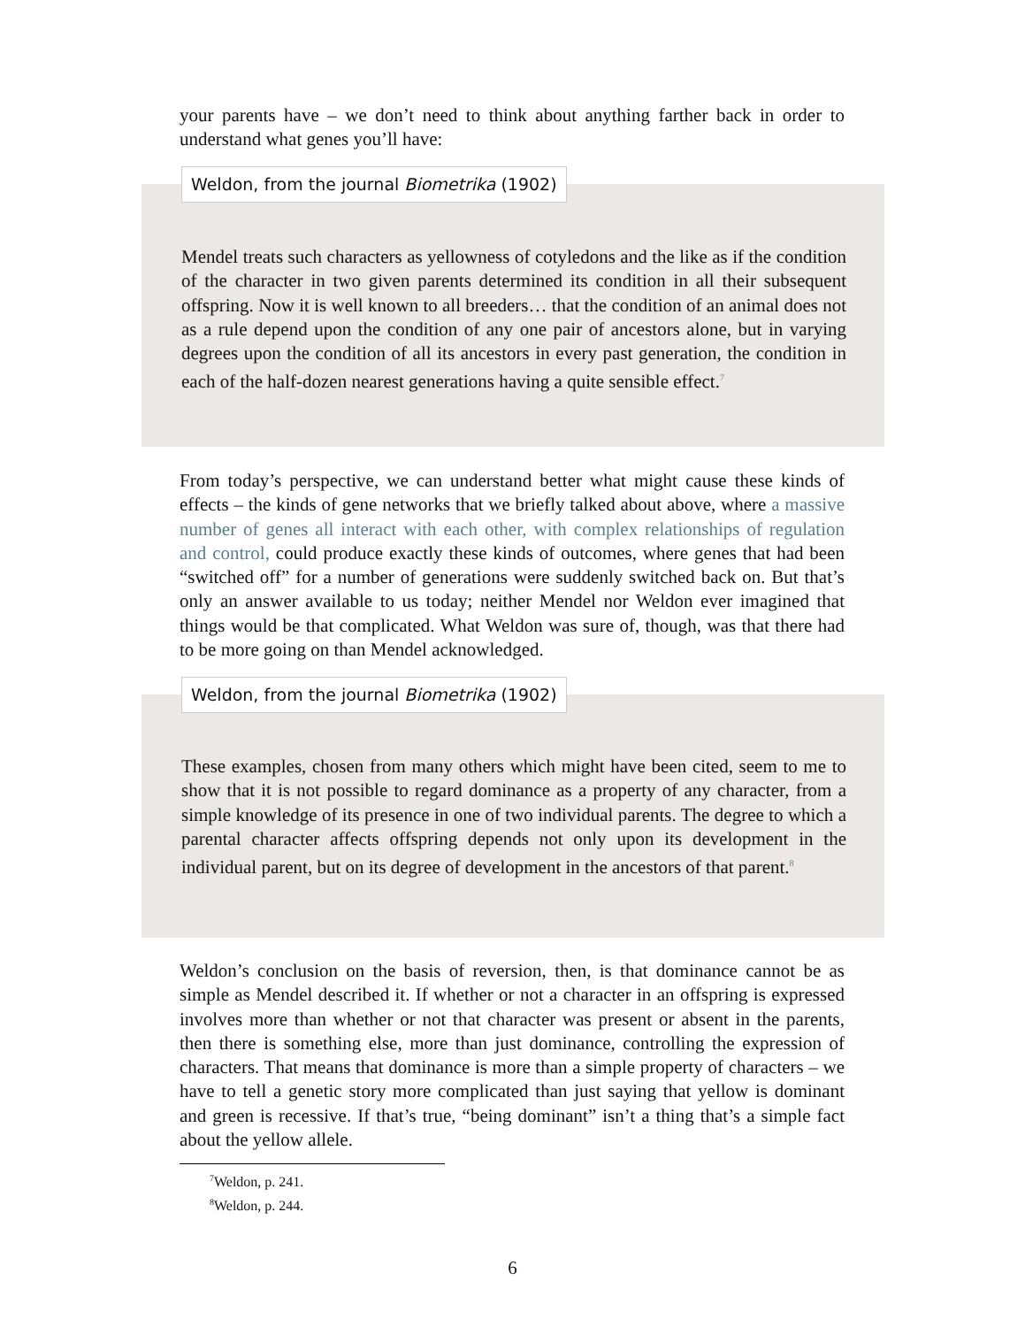your parents have – we don’t need to think about anything farther back in order to understand what genes you’ll have:
Weldon, from the journal Biometrika (1902)
Mendel treats such characters as yellowness of cotyledons and the like as if the condition of the character in two given parents determined its condition in all their subsequent offspring. Now it is well known to all breeders… that the condition of an animal does not as a rule depend upon the condition of any one pair of ancestors alone, but in varying degrees upon the condition of all its ancestors in every past generation, the condition in each of the half-dozen nearest generations having a quite sensible effect.<sup>7</sup>
From today’s perspective, we can understand better what might cause these kinds of effects – the kinds of gene networks that we briefly talked about above, where a massive number of genes all interact with each other, with complex relationships of regulation and control, could produce exactly these kinds of outcomes, where genes that had been “switched off” for a number of generations were suddenly switched back on. But that’s only an answer available to us today; neither Mendel nor Weldon ever imagined that things would be that complicated. What Weldon was sure of, though, was that there had to be more going on than Mendel acknowledged.
Weldon, from the journal Biometrika (1902)
These examples, chosen from many others which might have been cited, seem to me to show that it is not possible to regard dominance as a property of any character, from a simple knowledge of its presence in one of two individual parents. The degree to which a parental character affects offspring depends not only upon its development in the individual parent, but on its degree of development in the ancestors of that parent.<sup>8</sup>
Weldon’s conclusion on the basis of reversion, then, is that dominance cannot be as simple as Mendel described it. If whether or not a character in an offspring is expressed involves more than whether or not that character was present or absent in the parents, then there is something else, more than just dominance, controlling the expression of characters. That means that dominance is more than a simple property of characters – we have to tell a genetic story more complicated than just saying that yellow is dominant and green is recessive. If that’s true, “being dominant” isn’t a thing that’s a simple fact about the yellow allele.
<sup>7</sup> Weldon, p. 241.
<sup>8</sup> Weldon, p. 244.
6